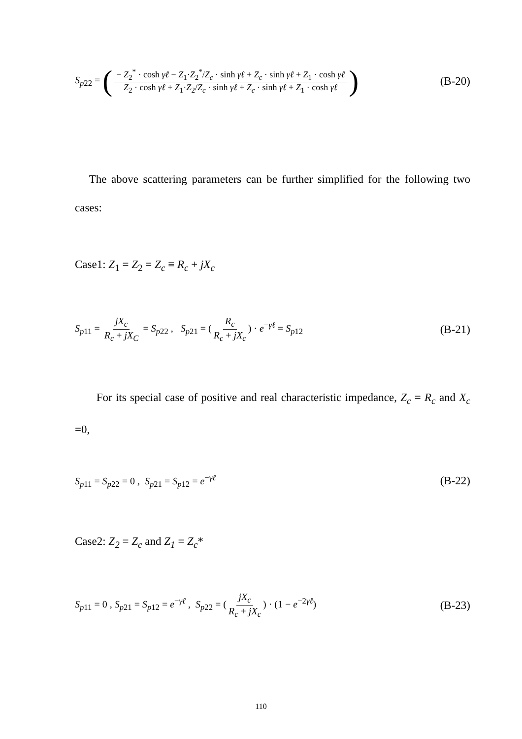S<sub>p22</sub> = (− Z<sub>2</sub><sup>*</sup> · cosh γℓ − Z<sub>1</sub>·Z<sub>2</sub><sup>*</sup>/Z<sub>c</sub> · sinh γℓ + Z<sub>c</sub> · sinh γℓ + Z<sub>1</sub> · cosh γℓ Z<sub>2</sub> · cosh γℓ + Z<sub>1</sub>·Z<sub>2</sub>/Z<sub>c</sub> · sinh γℓ + Z<sub>c</sub> · sinh γℓ + Z<sub>1</sub> · cosh γℓ) (B-20)
The above scattering parameters can be further simplified for the following two cases:
Case1: Z<sub>1</sub> = Z<sub>2</sub> = Z<sub>c</sub> ≡ R<sub>c</sub> + jX<sub>c</sub>
S<sub>p11</sub> = jX<sub>c</sub> R<sub>c</sub> + jX<sub>C</sub> = S<sub>p22</sub> , S<sub>p21</sub> = (R<sub>c</sub> R<sub>c</sub> + jX<sub>c</sub>) · e<sup>−γℓ</sup> = S<sub>p12</sub> (B-21)
For its special case of positive and real characteristic impedance, Z<sub>c</sub> = R<sub>c</sub> and X<sub>c</sub> =0,
S<sub>p11</sub> = S<sub>p22</sub> = 0 , S<sub>p21</sub> = S<sub>p12</sub> = e<sup>−γℓ</sup> (B-22)
Case2: Z<sub>2</sub> = Z<sub>c</sub> and Z<sub>1</sub> = Z<sub>c</sub>*
S<sub>p11</sub> = 0 , S<sub>p21</sub> = S<sub>p12</sub> = e<sup>−γℓ</sup> , S<sub>p22</sub> = (jX<sub>c</sub> R<sub>c</sub> + jX<sub>c</sub>) · (1 − e<sup>−2γℓ</sup>) (B-23)
110